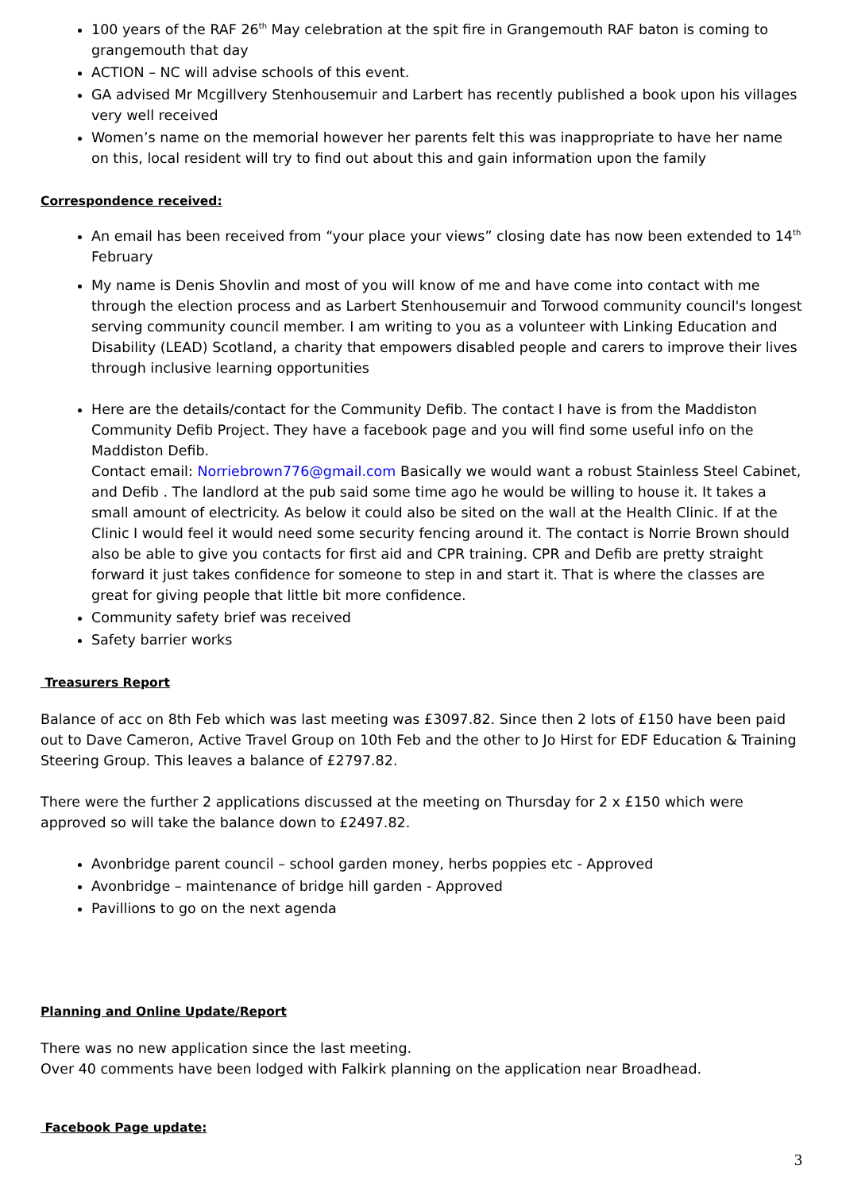100 years of the RAF 26<sup>th</sup> May celebration at the spit fire in Grangemouth RAF baton is coming to grangemouth that day
ACTION – NC will advise schools of this event.
GA advised Mr Mcgillvery Stenhousemuir and Larbert has recently published a book upon his villages very well received
Women’s name on the memorial however her parents felt this was inappropriate to have her name on this, local resident will try to find out about this and gain information upon the family
Correspondence received:
An email has been received from “your place your views” closing date has now been extended to 14<sup>th</sup> February
My name is Denis Shovlin and most of you will know of me and have come into contact with me through the election process and as Larbert Stenhousemuir and Torwood community council's longest serving community council member. I am writing to you as a volunteer with Linking Education and Disability (LEAD) Scotland, a charity that empowers disabled people and carers to improve their lives through inclusive learning opportunities
Here are the details/contact for the Community Defib. The contact I have is from the Maddiston Community Defib Project. They have a facebook page and you will find some useful info on the Maddiston Defib.
Contact email: Norriebrown776@gmail.com Basically we would want a robust Stainless Steel Cabinet, and Defib . The landlord at the pub said some time ago he would be willing to house it. It takes a small amount of electricity. As below it could also be sited on the wall at the Health Clinic. If at the Clinic I would feel it would need some security fencing around it. The contact is Norrie Brown should also be able to give you contacts for first aid and CPR training. CPR and Defib are pretty straight forward it just takes confidence for someone to step in and start it. That is where the classes are great for giving people that little bit more confidence.
Community safety brief was received
Safety barrier works
Treasurers Report
Balance of acc on 8th Feb which was last meeting was £3097.82. Since then 2 lots of £150 have been paid out to Dave Cameron, Active Travel Group on 10th Feb and the other to Jo Hirst for EDF Education & Training Steering Group. This leaves a balance of £2797.82.
There were the further 2 applications discussed at the meeting on Thursday for 2 x £150 which were approved so will take the balance down to £2497.82.
Avonbridge parent council – school garden money, herbs poppies etc - Approved
Avonbridge – maintenance of bridge hill garden - Approved
Pavillions to go on the next agenda
Planning and Online Update/Report
There was no new application since the last meeting.
Over 40 comments have been lodged with Falkirk planning on the application near Broadhead.
Facebook Page update:
3